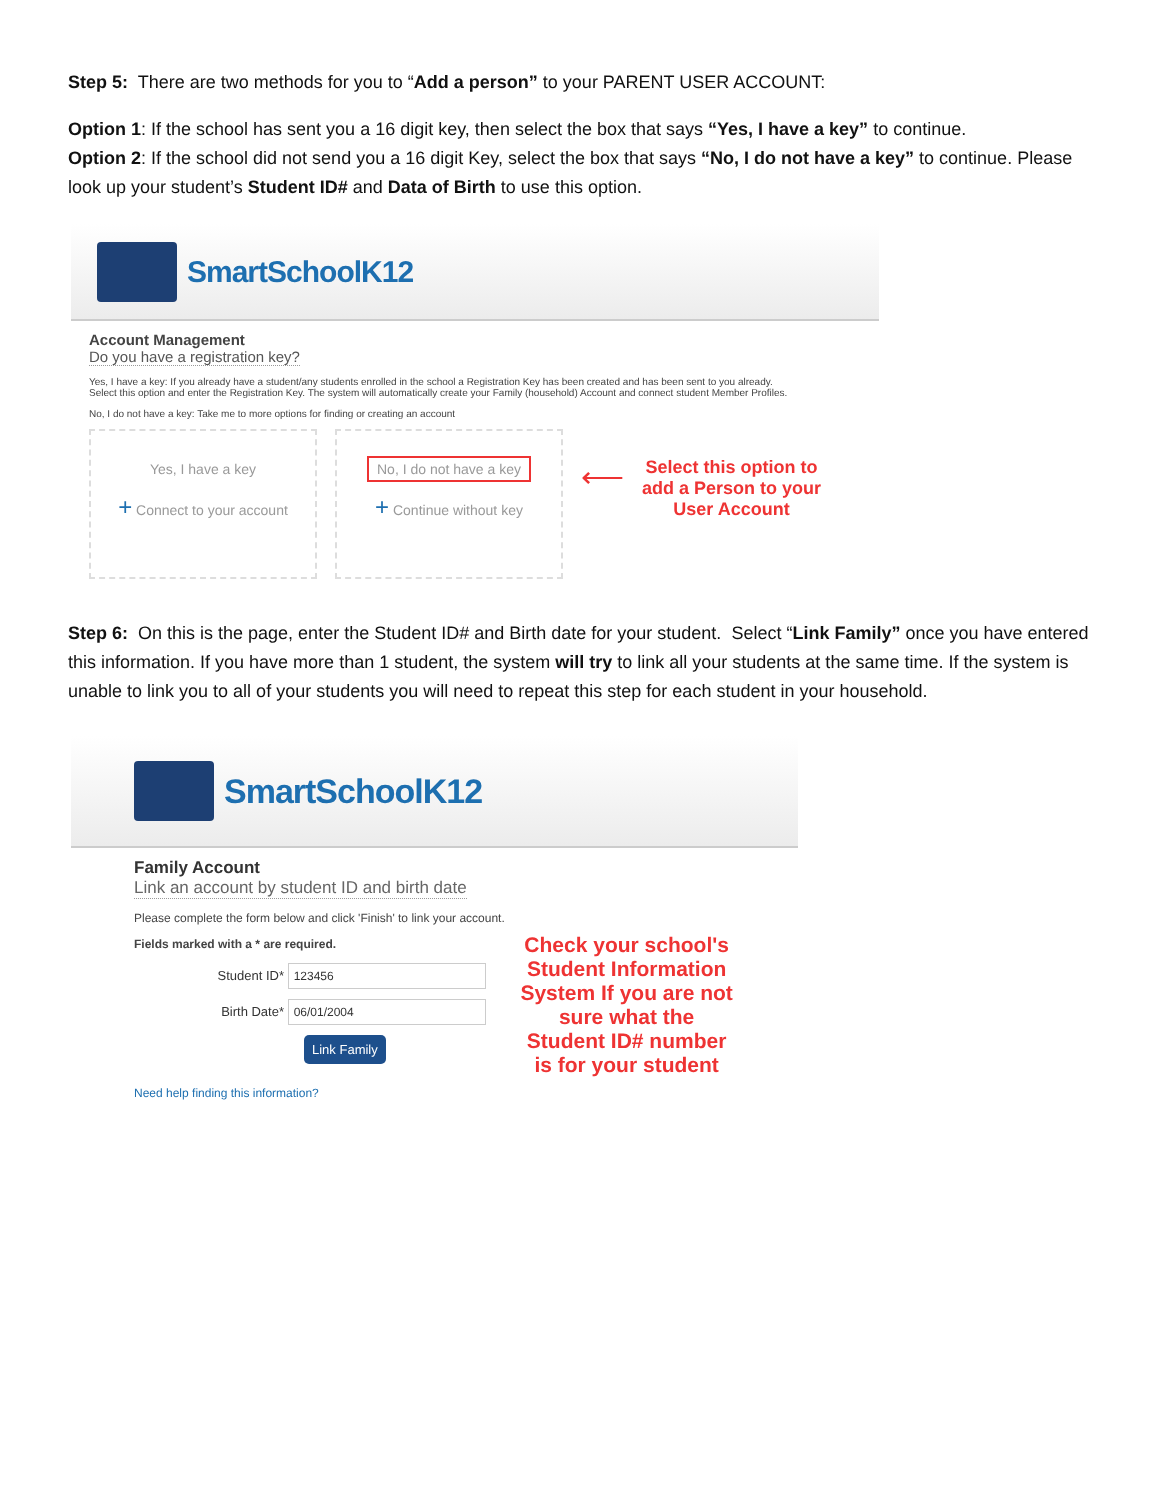Step 5: There are two methods for you to “Add a person” to your PARENT USER ACCOUNT:
Option 1: If the school has sent you a 16 digit key, then select the box that says “Yes, I have a key” to continue.
Option 2: If the school did not send you a 16 digit Key, select the box that says “No, I do not have a key” to continue. Please look up your student’s Student ID# and Data of Birth to use this option.
SmartSchoolK12
Account Management
Do you have a registration key?
Yes, I have a key: If you already have a student/any students enrolled in the school a Registration Key has been created and has been sent to you already.
Select this option and enter the Registration Key. The system will automatically create your Family (household) Account and connect student Member Profiles.
No, I do not have a key: Take me to more options for finding or creating an account
Yes, I have a key
+ Connect to your account
No, I do not have a key
+ Continue without key
⟵
Select this option to
add a Person to your
User Account
Step 6: On this is the page, enter the Student ID# and Birth date for your student. Select “Link Family” once you have entered this information. If you have more than 1 student, the system will try to link all your students at the same time. If the system is unable to link you to all of your students you will need to repeat this step for each student in your household.
SmartSchoolK12
Family Account
Link an account by student ID and birth date
Please complete the form below and click 'Finish' to link your account.
Fields marked with a * are required.
Student ID* 123456
Birth Date* 06/01/2004
Link Family
Need help finding this information?
Check your school's Student Information System If you are not sure what the Student ID# number is for your student